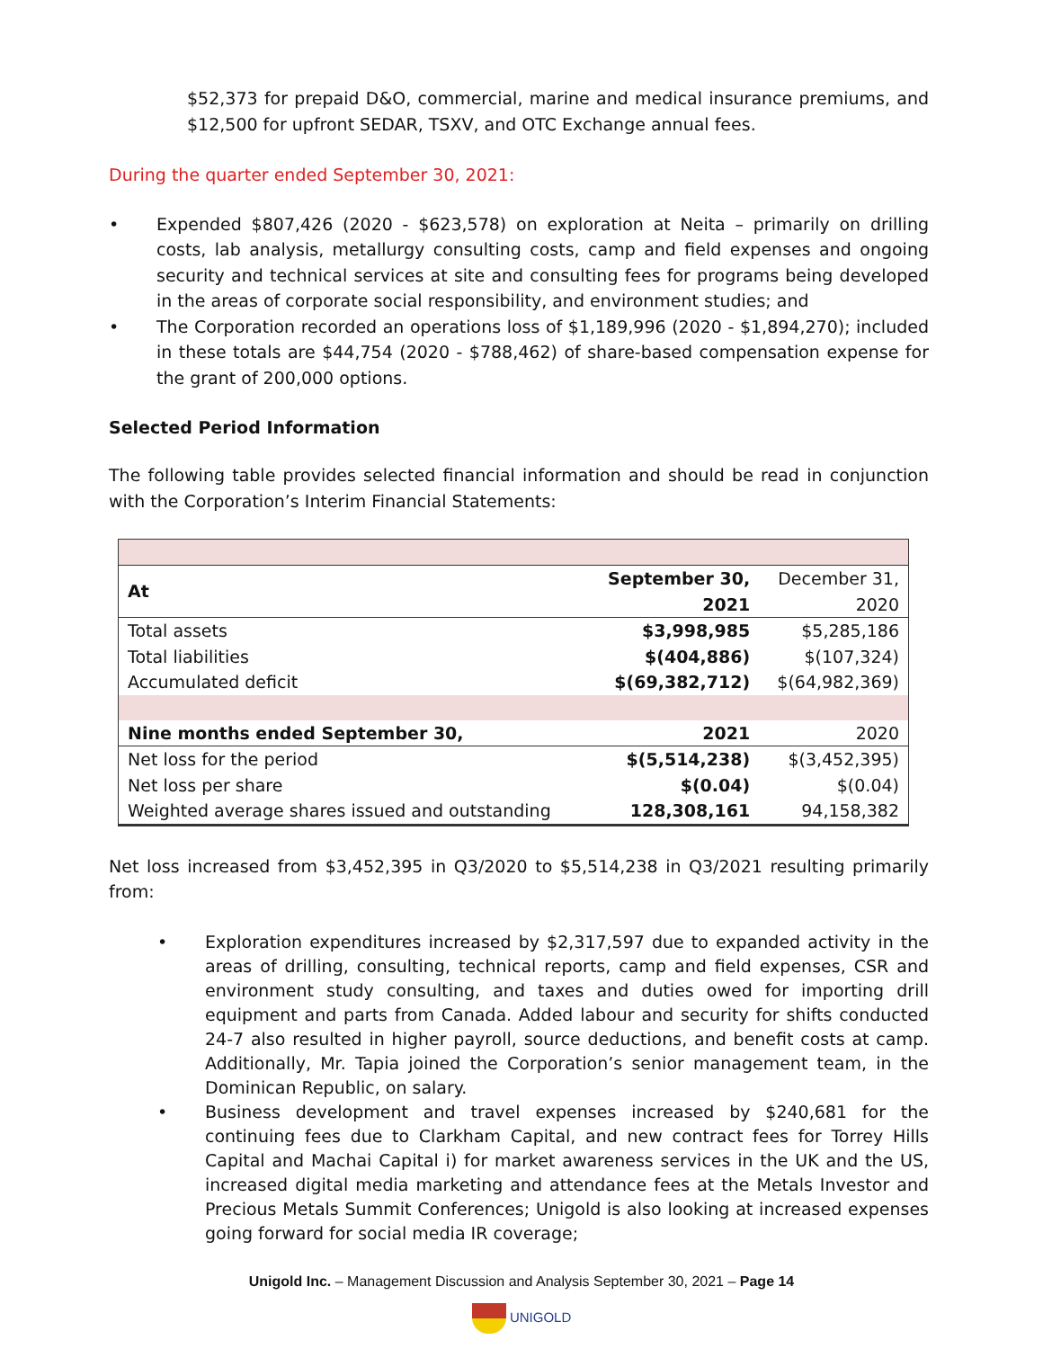$52,373 for prepaid D&O, commercial, marine and medical insurance premiums, and $12,500 for upfront SEDAR, TSXV, and OTC Exchange annual fees.
During the quarter ended September 30, 2021:
• Expended $807,426 (2020 - $623,578) on exploration at Neita – primarily on drilling costs, lab analysis, metallurgy consulting costs, camp and field expenses and ongoing security and technical services at site and consulting fees for programs being developed in the areas of corporate social responsibility, and environment studies; and
• The Corporation recorded an operations loss of $1,189,996 (2020 - $1,894,270); included in these totals are $44,754 (2020 - $788,462) of share-based compensation expense for the grant of 200,000 options.
Selected Period Information
The following table provides selected financial information and should be read in conjunction with the Corporation’s Interim Financial Statements:
| At | September 30, 2021 | December 31, 2020 |
| --- | --- | --- |
| Total assets | $3,998,985 | $5,285,186 |
| Total liabilities | $(404,886) | $(107,324) |
| Accumulated deficit | $(69,382,712) | $(64,982,369) |
| Nine months ended September 30, | 2021 | 2020 |
| Net loss for the period | $(5,514,238) | $(3,452,395) |
| Net loss per share | $(0.04) | $(0.04) |
| Weighted average shares issued and outstanding | 128,308,161 | 94,158,382 |
Net loss increased from $3,452,395 in Q3/2020 to $5,514,238 in Q3/2021 resulting primarily from:
• Exploration expenditures increased by $2,317,597 due to expanded activity in the areas of drilling, consulting, technical reports, camp and field expenses, CSR and environment study consulting, and taxes and duties owed for importing drill equipment and parts from Canada. Added labour and security for shifts conducted 24-7 also resulted in higher payroll, source deductions, and benefit costs at camp. Additionally, Mr. Tapia joined the Corporation’s senior management team, in the Dominican Republic, on salary.
• Business development and travel expenses increased by $240,681 for the continuing fees due to Clarkham Capital, and new contract fees for Torrey Hills Capital and Machai Capital i) for market awareness services in the UK and the US, increased digital media marketing and attendance fees at the Metals Investor and Precious Metals Summit Conferences; Unigold is also looking at increased expenses going forward for social media IR coverage;
Unigold Inc. – Management Discussion and Analysis September 30, 2021 – Page 14
UNIGOLD